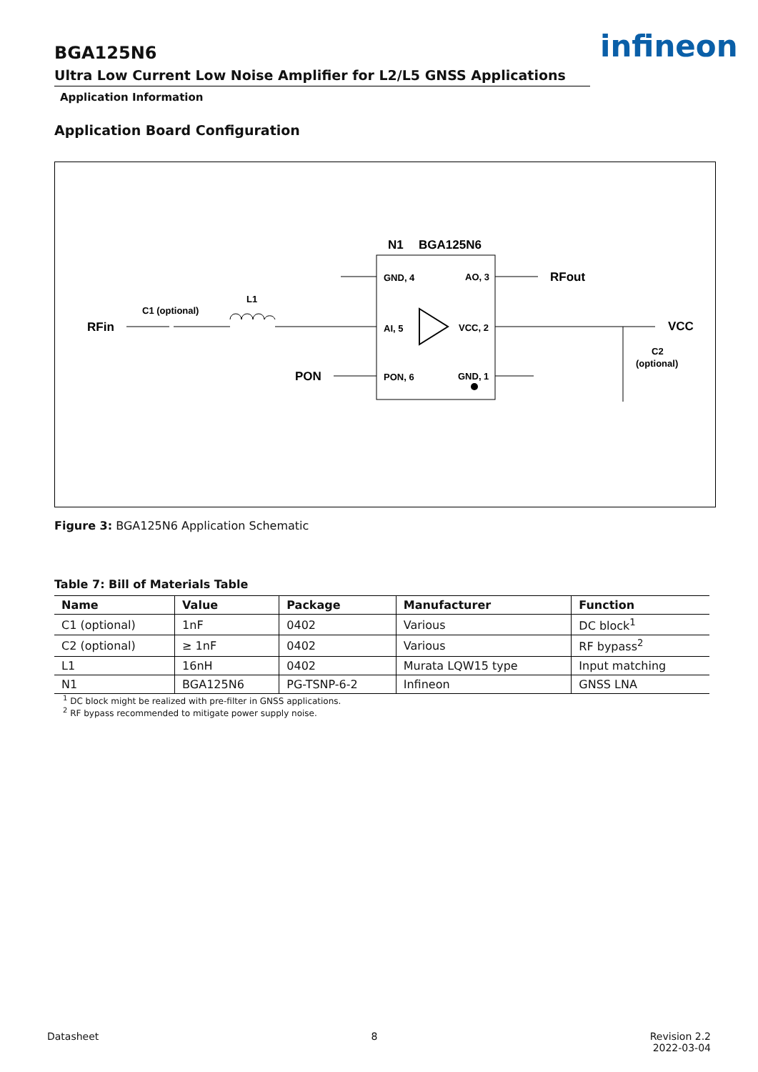BGA125N6
Ultra Low Current Low Noise Amplifier for L2/L5 GNSS Applications
Application Information
Application Board Configuration
infineon
N1
BGA125N6
GND, 4
AO, 3
AI, 5
VCC, 2
PON, 6
GND, 1
RFin
C1 (optional)
L1
RFout
VCC
C2
(optional)
PON
Figure 3: BGA125N6 Application Schematic
Table 7: Bill of Materials Table
| Name | Value | Package | Manufacturer | Function |
| --- | --- | --- | --- | --- |
| C1 (optional) | 1nF | 0402 | Various | DC block<sup>1</sup> |
| C2 (optional) | ≥ 1nF | 0402 | Various | RF bypass<sup>2</sup> |
| L1 | 16nH | 0402 | Murata LQW15 type | Input matching |
| N1 | BGA125N6 | PG-TSNP-6-2 | Infineon | GNSS LNA |
<sup>1</sup> DC block might be realized with pre-filter in GNSS applications.
<sup>2</sup> RF bypass recommended to mitigate power supply noise.
Datasheet 8 Revision 2.2
2022-03-04